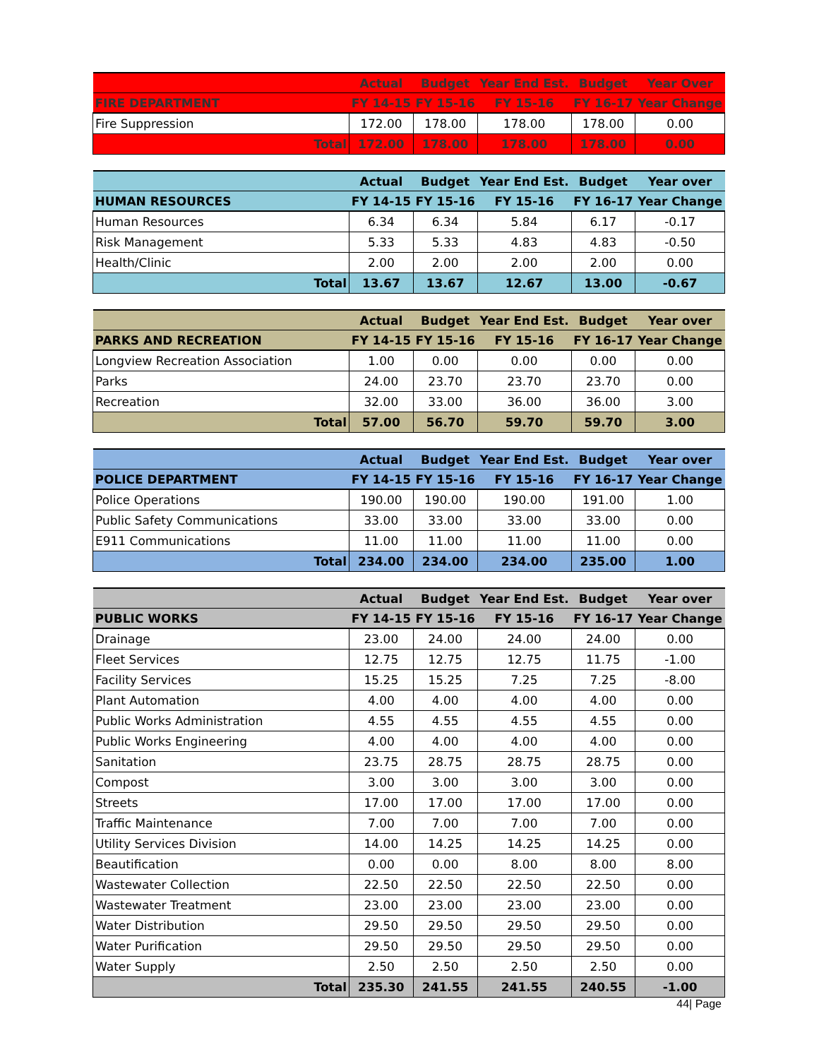| | Actual | Budget | Year End Est. | Budget | Year Over |
| --- | --- | --- | --- | --- | --- |
| FIRE DEPARTMENT | FY 14-15 | FY 15-16 | FY 15-16 | FY 16-17 | Year Change |
| Fire Suppression | 172.00 | 178.00 | 178.00 | 178.00 | 0.00 |
| Total | 172.00 | 178.00 | 178.00 | 178.00 | 0.00 |
| | Actual | Budget | Year End Est. | Budget | Year over |
| --- | --- | --- | --- | --- | --- |
| HUMAN RESOURCES | FY 14-15 | FY 15-16 | FY 15-16 | FY 16-17 | Year Change |
| Human Resources | 6.34 | 6.34 | 5.84 | 6.17 | -0.17 |
| Risk Management | 5.33 | 5.33 | 4.83 | 4.83 | -0.50 |
| Health/Clinic | 2.00 | 2.00 | 2.00 | 2.00 | 0.00 |
| Total | 13.67 | 13.67 | 12.67 | 13.00 | -0.67 |
| | Actual | Budget | Year End Est. | Budget | Year over |
| --- | --- | --- | --- | --- | --- |
| PARKS AND RECREATION | FY 14-15 | FY 15-16 | FY 15-16 | FY 16-17 | Year Change |
| Longview Recreation Association | 1.00 | 0.00 | 0.00 | 0.00 | 0.00 |
| Parks | 24.00 | 23.70 | 23.70 | 23.70 | 0.00 |
| Recreation | 32.00 | 33.00 | 36.00 | 36.00 | 3.00 |
| Total | 57.00 | 56.70 | 59.70 | 59.70 | 3.00 |
| | Actual | Budget | Year End Est. | Budget | Year over |
| --- | --- | --- | --- | --- | --- |
| POLICE DEPARTMENT | FY 14-15 | FY 15-16 | FY 15-16 | FY 16-17 | Year Change |
| Police Operations | 190.00 | 190.00 | 190.00 | 191.00 | 1.00 |
| Public Safety Communications | 33.00 | 33.00 | 33.00 | 33.00 | 0.00 |
| E911 Communications | 11.00 | 11.00 | 11.00 | 11.00 | 0.00 |
| Total | 234.00 | 234.00 | 234.00 | 235.00 | 1.00 |
| | Actual | Budget | Year End Est. | Budget | Year over |
| --- | --- | --- | --- | --- | --- |
| PUBLIC WORKS | FY 14-15 | FY 15-16 | FY 15-16 | FY 16-17 | Year Change |
| Drainage | 23.00 | 24.00 | 24.00 | 24.00 | 0.00 |
| Fleet Services | 12.75 | 12.75 | 12.75 | 11.75 | -1.00 |
| Facility Services | 15.25 | 15.25 | 7.25 | 7.25 | -8.00 |
| Plant Automation | 4.00 | 4.00 | 4.00 | 4.00 | 0.00 |
| Public Works Administration | 4.55 | 4.55 | 4.55 | 4.55 | 0.00 |
| Public Works Engineering | 4.00 | 4.00 | 4.00 | 4.00 | 0.00 |
| Sanitation | 23.75 | 28.75 | 28.75 | 28.75 | 0.00 |
| Compost | 3.00 | 3.00 | 3.00 | 3.00 | 0.00 |
| Streets | 17.00 | 17.00 | 17.00 | 17.00 | 0.00 |
| Traffic Maintenance | 7.00 | 7.00 | 7.00 | 7.00 | 0.00 |
| Utility Services Division | 14.00 | 14.25 | 14.25 | 14.25 | 0.00 |
| Beautification | 0.00 | 0.00 | 8.00 | 8.00 | 8.00 |
| Wastewater Collection | 22.50 | 22.50 | 22.50 | 22.50 | 0.00 |
| Wastewater Treatment | 23.00 | 23.00 | 23.00 | 23.00 | 0.00 |
| Water Distribution | 29.50 | 29.50 | 29.50 | 29.50 | 0.00 |
| Water Purification | 29.50 | 29.50 | 29.50 | 29.50 | 0.00 |
| Water Supply | 2.50 | 2.50 | 2.50 | 2.50 | 0.00 |
| Total | 235.30 | 241.55 | 241.55 | 240.55 | -1.00 |
44| Page